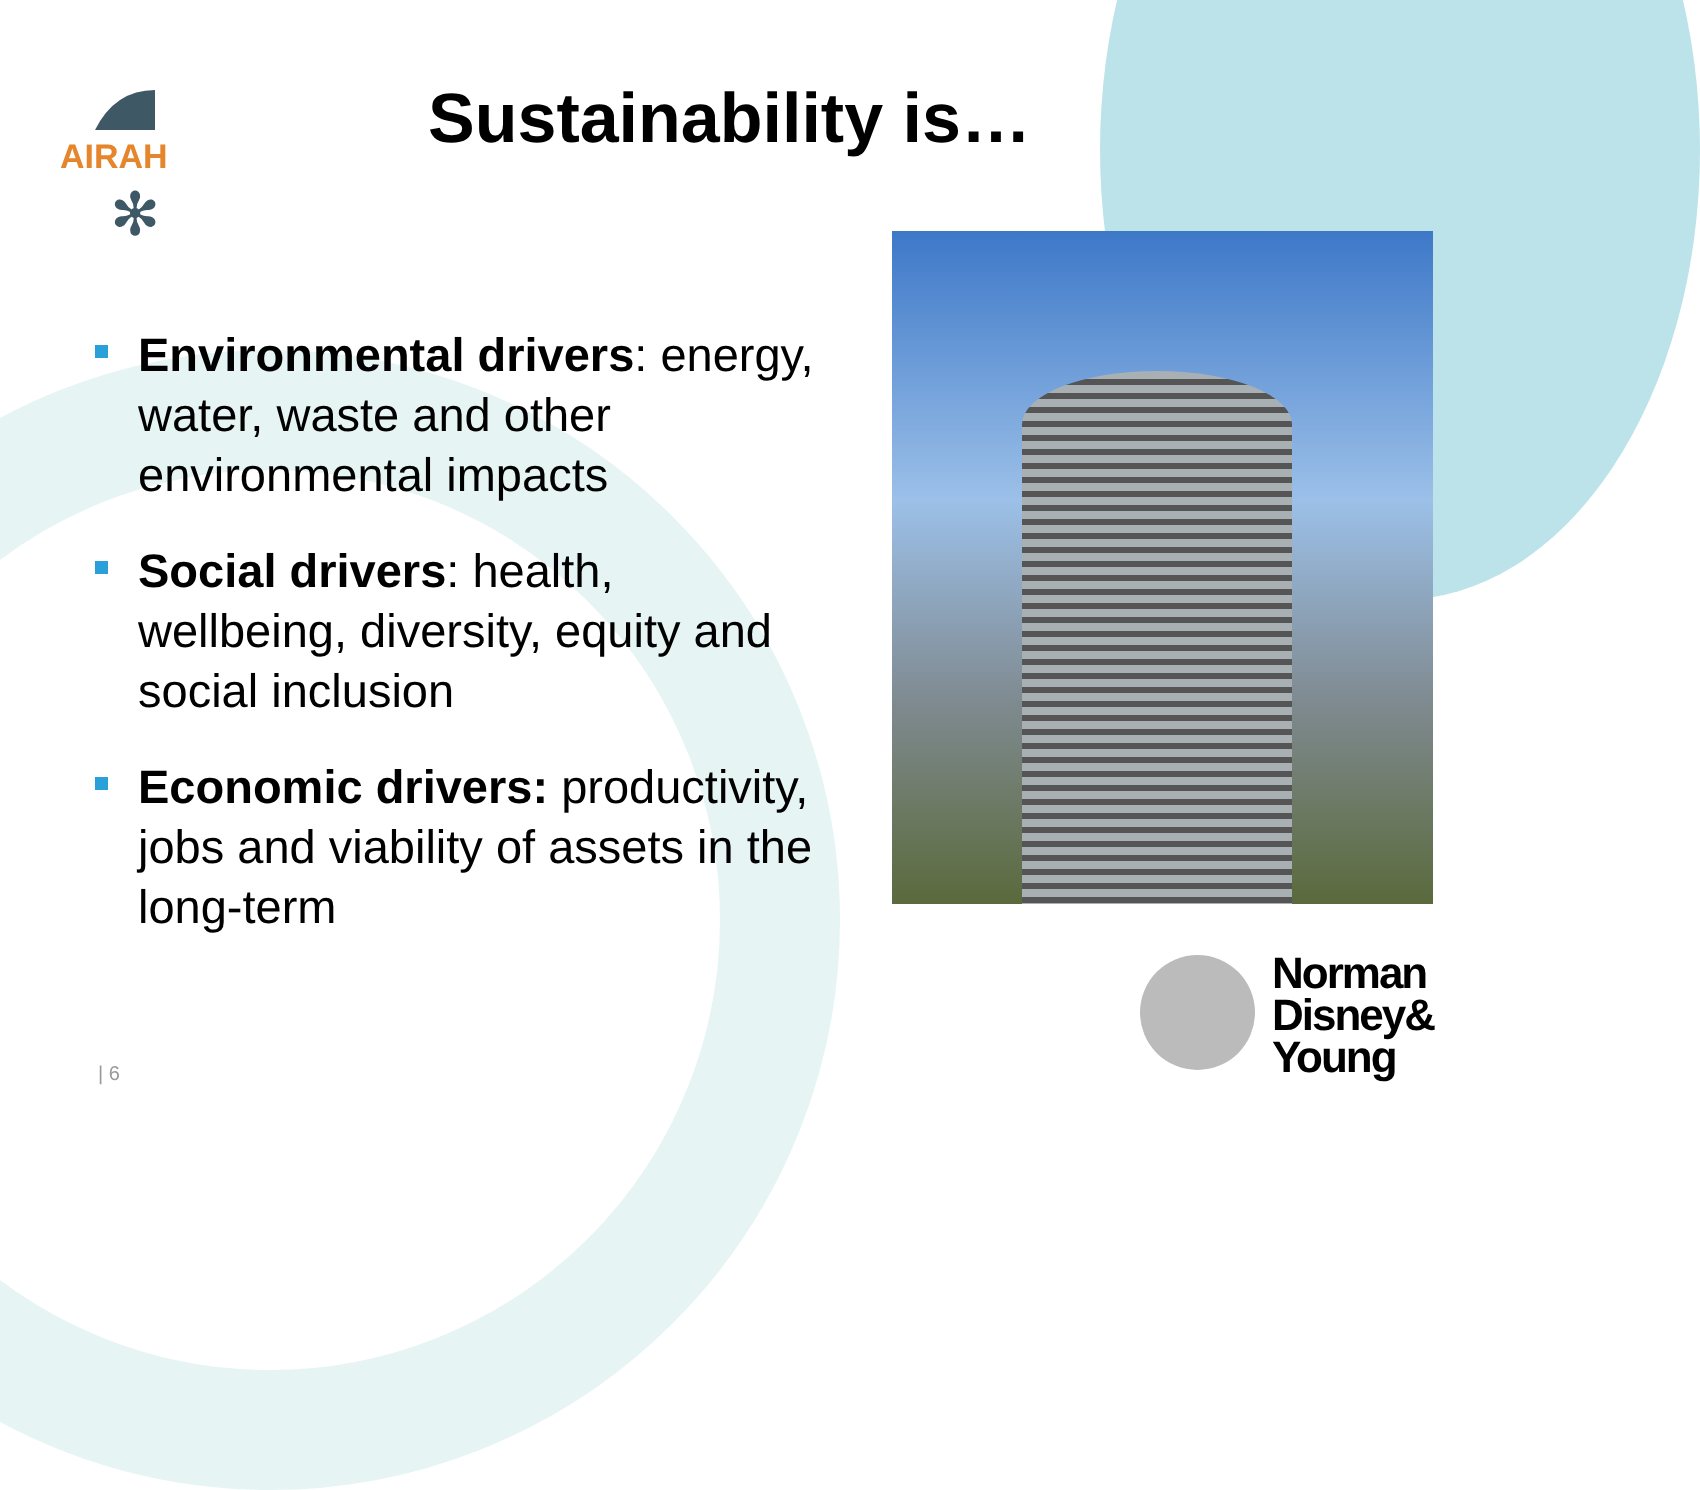AIRAH
✻
Sustainability is…
Environmental drivers: energy, water, waste and other environmental impacts
Social drivers: health, wellbeing, diversity, equity and social inclusion
Economic drivers: productivity, jobs and viability of assets in the long-term
Norman
Disney&
Young
| 6